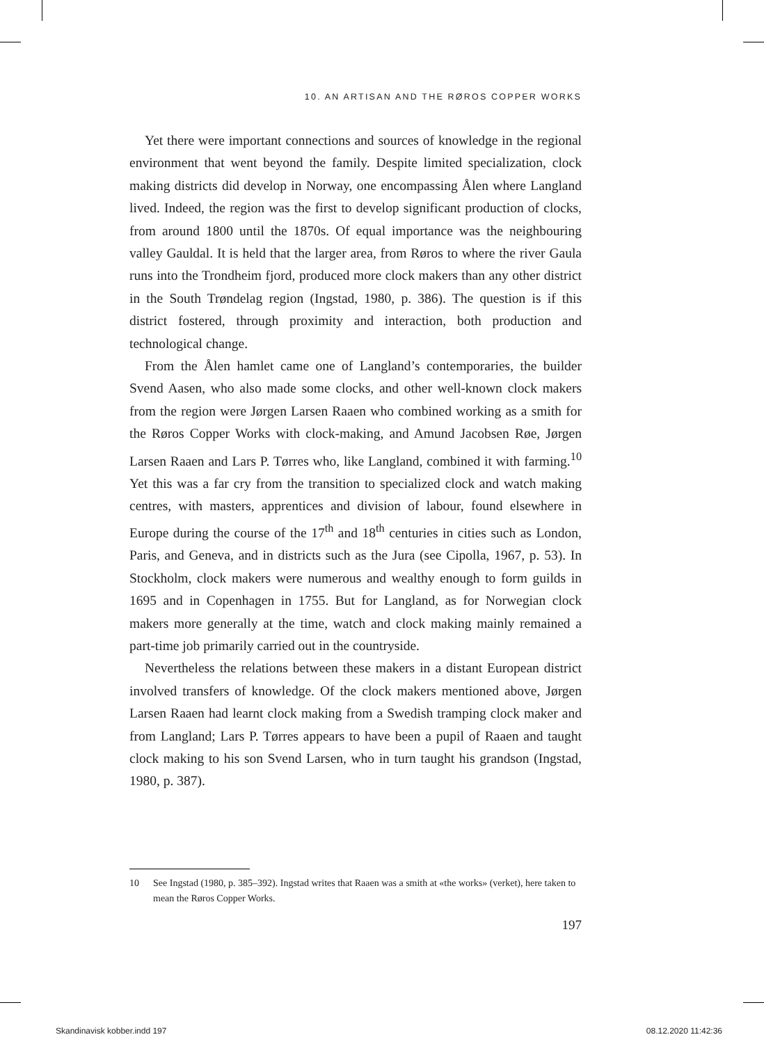10. AN ARTISAN AND THE RØROS COPPER WORKS
Yet there were important connections and sources of knowledge in the regional environment that went beyond the family. Despite limited specialization, clock making districts did develop in Norway, one encompassing Ålen where Langland lived. Indeed, the region was the first to develop significant production of clocks, from around 1800 until the 1870s. Of equal importance was the neighbouring valley Gauldal. It is held that the larger area, from Røros to where the river Gaula runs into the Trondheim fjord, produced more clock makers than any other district in the South Trøndelag region (Ingstad, 1980, p. 386). The question is if this district fostered, through proximity and interaction, both production and technological change.
From the Ålen hamlet came one of Langland’s contemporaries, the builder Svend Aasen, who also made some clocks, and other well-known clock makers from the region were Jørgen Larsen Raaen who combined working as a smith for the Røros Copper Works with clock-making, and Amund Jacobsen Røe, Jørgen Larsen Raaen and Lars P. Tørres who, like Langland, combined it with farming.<sup>10</sup> Yet this was a far cry from the transition to specialized clock and watch making centres, with masters, apprentices and division of labour, found elsewhere in Europe during the course of the 17<sup>th</sup> and 18<sup>th</sup> centuries in cities such as London, Paris, and Geneva, and in districts such as the Jura (see Cipolla, 1967, p. 53). In Stockholm, clock makers were numerous and wealthy enough to form guilds in 1695 and in Copenhagen in 1755. But for Langland, as for Norwegian clock makers more generally at the time, watch and clock making mainly remained a part-time job primarily carried out in the countryside.
Nevertheless the relations between these makers in a distant European district involved transfers of knowledge. Of the clock makers mentioned above, Jørgen Larsen Raaen had learnt clock making from a Swedish tramping clock maker and from Langland; Lars P. Tørres appears to have been a pupil of Raaen and taught clock making to his son Svend Larsen, who in turn taught his grandson (Ingstad, 1980, p. 387).
10 See Ingstad (1980, p. 385–392). Ingstad writes that Raaen was a smith at «the works» (verket), here taken to mean the Røros Copper Works.
197
Skandinavisk kobber.indd 197 08.12.2020 11:42:36